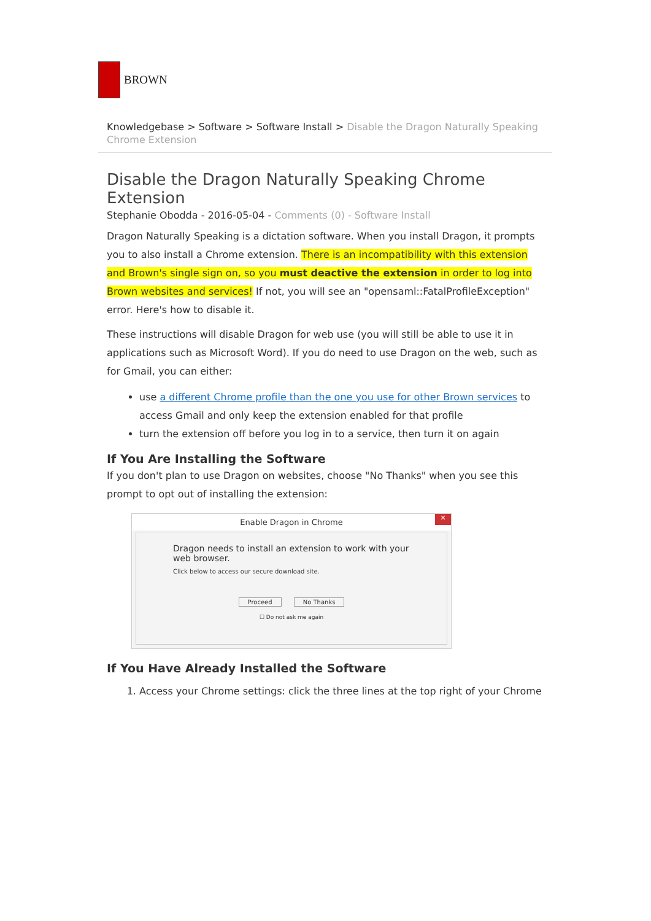BROWN
Knowledgebase > Software > Software Install > Disable the Dragon Naturally Speaking Chrome Extension
Disable the Dragon Naturally Speaking Chrome Extension
Stephanie Obodda - 2016-05-04 - Comments (0) - Software Install
Dragon Naturally Speaking is a dictation software. When you install Dragon, it prompts you to also install a Chrome extension. There is an incompatibility with this extension and Brown's single sign on, so you must deactive the extension in order to log into Brown websites and services! If not, you will see an "opensaml::FatalProfileException" error. Here's how to disable it.
These instructions will disable Dragon for web use (you will still be able to use it in applications such as Microsoft Word). If you do need to use Dragon on the web, such as for Gmail, you can either:
use a different Chrome profile than the one you use for other Brown services to access Gmail and only keep the extension enabled for that profile
turn the extension off before you log in to a service, then turn it on again
If You Are Installing the Software
If you don't plan to use Dragon on websites, choose "No Thanks" when you see this prompt to opt out of installing the extension:
Enable Dragon in Chrome ✕
Dragon needs to install an extension to work with your web browser.
Click below to access our secure download site.
Proceed No Thanks
☐ Do not ask me again
If You Have Already Installed the Software
1. Access your Chrome settings: click the three lines at the top right of your Chrome